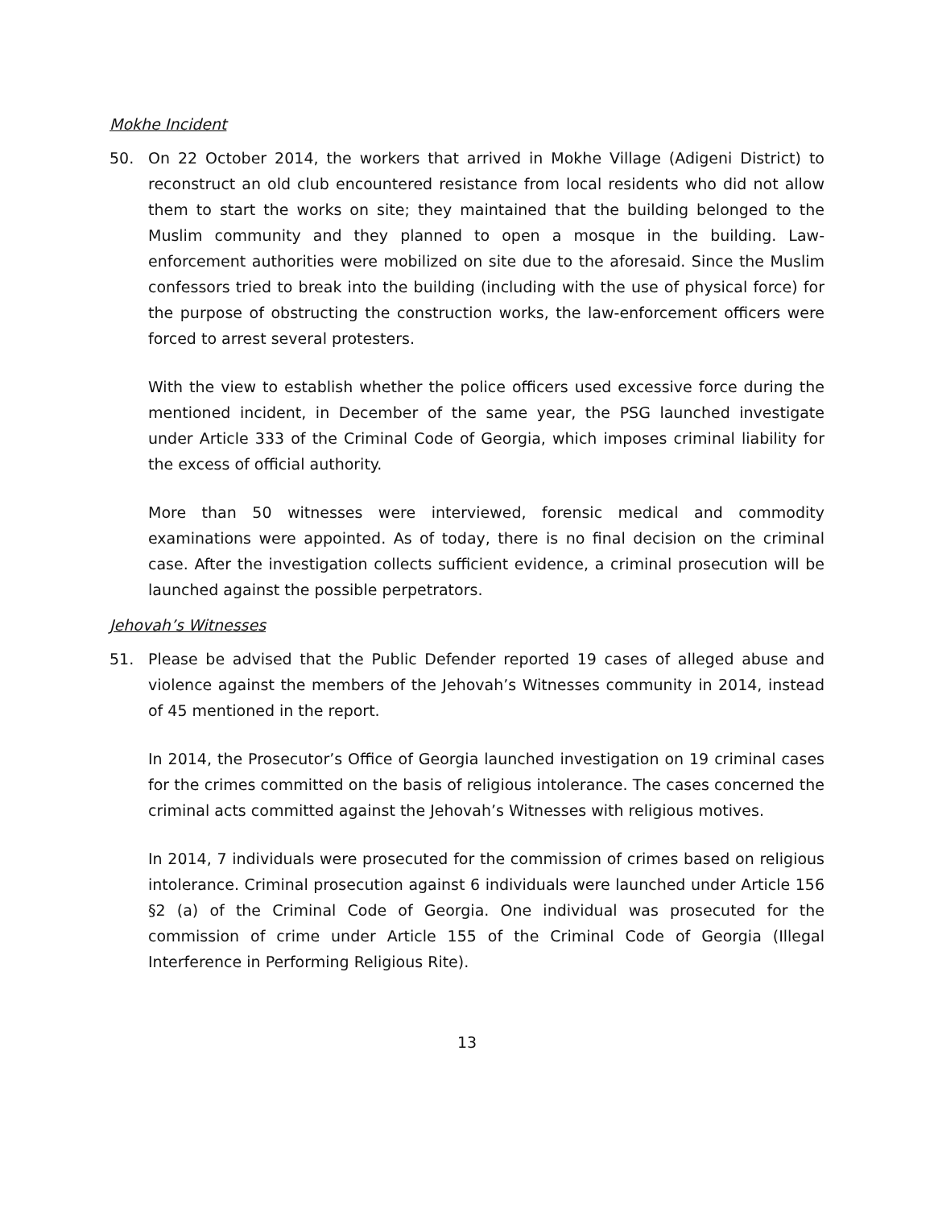Mokhe Incident
50. On 22 October 2014, the workers that arrived in Mokhe Village (Adigeni District) to reconstruct an old club encountered resistance from local residents who did not allow them to start the works on site; they maintained that the building belonged to the Muslim community and they planned to open a mosque in the building. Law-enforcement authorities were mobilized on site due to the aforesaid. Since the Muslim confessors tried to break into the building (including with the use of physical force) for the purpose of obstructing the construction works, the law-enforcement officers were forced to arrest several protesters.
With the view to establish whether the police officers used excessive force during the mentioned incident, in December of the same year, the PSG launched investigate under Article 333 of the Criminal Code of Georgia, which imposes criminal liability for the excess of official authority.
More than 50 witnesses were interviewed, forensic medical and commodity examinations were appointed. As of today, there is no final decision on the criminal case. After the investigation collects sufficient evidence, a criminal prosecution will be launched against the possible perpetrators.
Jehovah’s Witnesses
51. Please be advised that the Public Defender reported 19 cases of alleged abuse and violence against the members of the Jehovah’s Witnesses community in 2014, instead of 45 mentioned in the report.
In 2014, the Prosecutor’s Office of Georgia launched investigation on 19 criminal cases for the crimes committed on the basis of religious intolerance. The cases concerned the criminal acts committed against the Jehovah’s Witnesses with religious motives.
In 2014, 7 individuals were prosecuted for the commission of crimes based on religious intolerance. Criminal prosecution against 6 individuals were launched under Article 156 §2 (a) of the Criminal Code of Georgia. One individual was prosecuted for the commission of crime under Article 155 of the Criminal Code of Georgia (Illegal Interference in Performing Religious Rite).
13